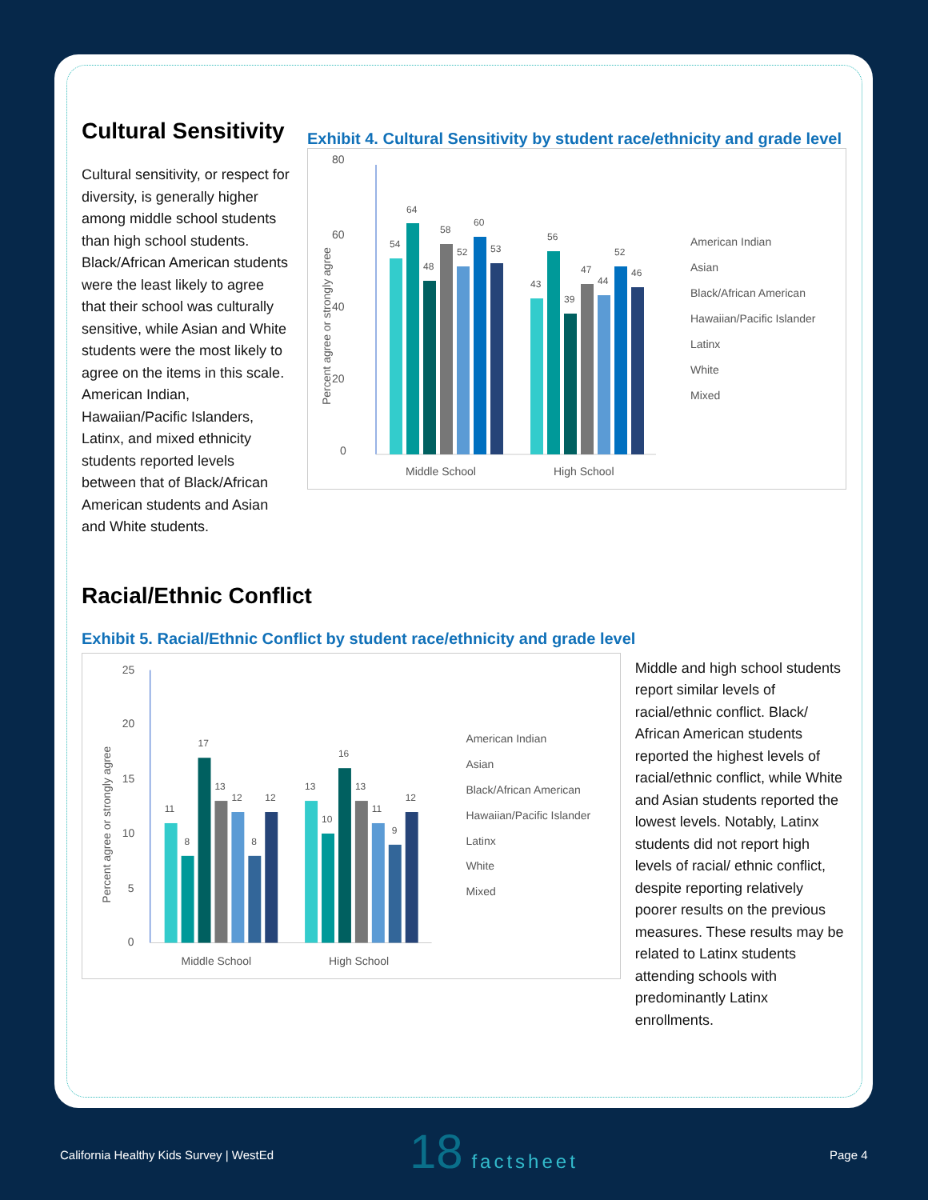Cultural Sensitivity
Cultural sensitivity, or respect for diversity, is generally higher among middle school students than high school students. Black/African American students were the least likely to agree that their school was culturally sensitive, while Asian and White students were the most likely to agree on the items in this scale. American Indian, Hawaiian/Pacific Islanders, Latinx, and mixed ethnicity students reported levels between that of Black/African American students and Asian and White students.
Exhibit 4. Cultural Sensitivity by student race/ethnicity and grade level
80
60
40
20
0
Percent agree or strongly agree
54
64
48
58
52
60
53
43
56
39
47
44
52
46
Middle School
High School
American Indian
Asian
Black/African American
Hawaiian/Pacific Islander
Latinx
White
Mixed
Racial/Ethnic Conflict
Exhibit 5. Racial/Ethnic Conflict by student race/ethnicity and grade level
25
20
15
10
5
0
Percent agree or strongly agree
11
8
17
13
12
8
12
13
10
16
13
11
9
12
Middle School
High School
American Indian
Asian
Black/African American
Hawaiian/Pacific Islander
Latinx
White
Mixed
Middle and high school students report similar levels of racial/ethnic conflict. Black/ African American students reported the highest levels of racial/ethnic conflict, while White and Asian students reported the lowest levels. Notably, Latinx students did not report high levels of racial/ ethnic conflict, despite reporting relatively poorer results on the previous measures. These results may be related to Latinx students attending schools with predominantly Latinx enrollments.
California Healthy Kids Survey | WestEd
18 factsheet
Page 4